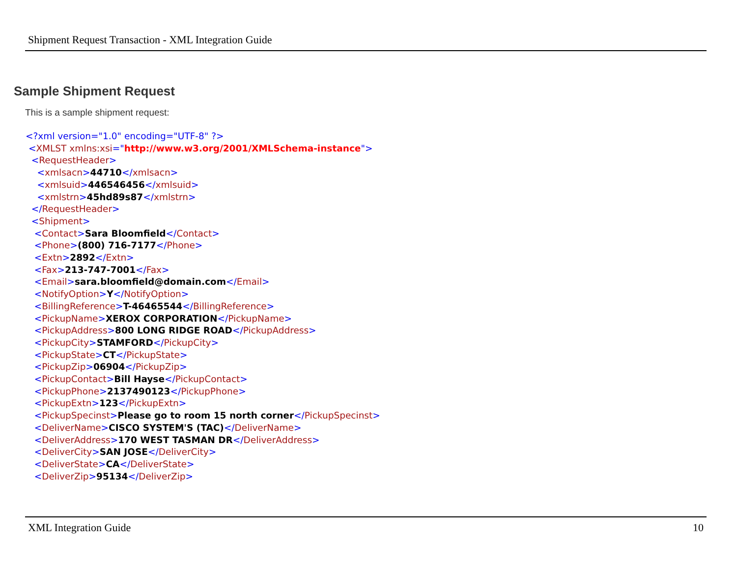Shipment Request Transaction - XML Integration Guide
Sample Shipment Request
This is a sample shipment request:
<?xml version="1.0" encoding="UTF-8" ?>
<XMLST xmlns:xsi="http://www.w3.org/2001/XMLSchema-instance">
<RequestHeader>
<xmlsacn>44710</xmlsacn>
<xmlsuid>446546456</xmlsuid>
<xmlstrn>45hd89s87</xmlstrn>
</RequestHeader>
<Shipment>
<Contact>Sara Bloomfield</Contact>
<Phone>(800) 716-7177</Phone>
<Extn>2892</Extn>
<Fax>213-747-7001</Fax>
<Email>sara.bloomfield@domain.com</Email>
<NotifyOption>Y</NotifyOption>
<BillingReference>T-46465544</BillingReference>
<PickupName>XEROX CORPORATION</PickupName>
<PickupAddress>800 LONG RIDGE ROAD</PickupAddress>
<PickupCity>STAMFORD</PickupCity>
<PickupState>CT</PickupState>
<PickupZip>06904</PickupZip>
<PickupContact>Bill Hayse</PickupContact>
<PickupPhone>2137490123</PickupPhone>
<PickupExtn>123</PickupExtn>
<PickupSpecinst>Please go to room 15 north corner</PickupSpecinst>
<DeliverName>CISCO SYSTEM'S (TAC)</DeliverName>
<DeliverAddress>170 WEST TASMAN DR</DeliverAddress>
<DeliverCity>SAN JOSE</DeliverCity>
<DeliverState>CA</DeliverState>
<DeliverZip>95134</DeliverZip>
XML Integration Guide 10